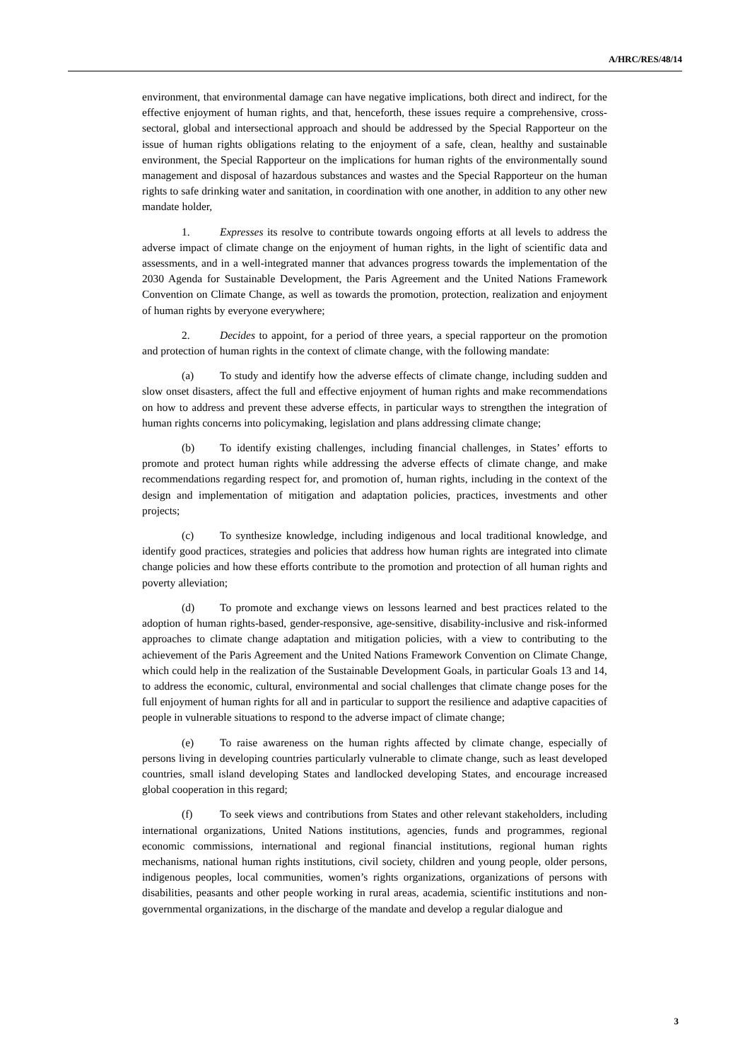A/HRC/RES/48/14
environment, that environmental damage can have negative implications, both direct and indirect, for the effective enjoyment of human rights, and that, henceforth, these issues require a comprehensive, cross-sectoral, global and intersectional approach and should be addressed by the Special Rapporteur on the issue of human rights obligations relating to the enjoyment of a safe, clean, healthy and sustainable environment, the Special Rapporteur on the implications for human rights of the environmentally sound management and disposal of hazardous substances and wastes and the Special Rapporteur on the human rights to safe drinking water and sanitation, in coordination with one another, in addition to any other new mandate holder,
1. Expresses its resolve to contribute towards ongoing efforts at all levels to address the adverse impact of climate change on the enjoyment of human rights, in the light of scientific data and assessments, and in a well-integrated manner that advances progress towards the implementation of the 2030 Agenda for Sustainable Development, the Paris Agreement and the United Nations Framework Convention on Climate Change, as well as towards the promotion, protection, realization and enjoyment of human rights by everyone everywhere;
2. Decides to appoint, for a period of three years, a special rapporteur on the promotion and protection of human rights in the context of climate change, with the following mandate:
(a) To study and identify how the adverse effects of climate change, including sudden and slow onset disasters, affect the full and effective enjoyment of human rights and make recommendations on how to address and prevent these adverse effects, in particular ways to strengthen the integration of human rights concerns into policymaking, legislation and plans addressing climate change;
(b) To identify existing challenges, including financial challenges, in States’ efforts to promote and protect human rights while addressing the adverse effects of climate change, and make recommendations regarding respect for, and promotion of, human rights, including in the context of the design and implementation of mitigation and adaptation policies, practices, investments and other projects;
(c) To synthesize knowledge, including indigenous and local traditional knowledge, and identify good practices, strategies and policies that address how human rights are integrated into climate change policies and how these efforts contribute to the promotion and protection of all human rights and poverty alleviation;
(d) To promote and exchange views on lessons learned and best practices related to the adoption of human rights-based, gender-responsive, age-sensitive, disability-inclusive and risk-informed approaches to climate change adaptation and mitigation policies, with a view to contributing to the achievement of the Paris Agreement and the United Nations Framework Convention on Climate Change, which could help in the realization of the Sustainable Development Goals, in particular Goals 13 and 14, to address the economic, cultural, environmental and social challenges that climate change poses for the full enjoyment of human rights for all and in particular to support the resilience and adaptive capacities of people in vulnerable situations to respond to the adverse impact of climate change;
(e) To raise awareness on the human rights affected by climate change, especially of persons living in developing countries particularly vulnerable to climate change, such as least developed countries, small island developing States and landlocked developing States, and encourage increased global cooperation in this regard;
(f) To seek views and contributions from States and other relevant stakeholders, including international organizations, United Nations institutions, agencies, funds and programmes, regional economic commissions, international and regional financial institutions, regional human rights mechanisms, national human rights institutions, civil society, children and young people, older persons, indigenous peoples, local communities, women’s rights organizations, organizations of persons with disabilities, peasants and other people working in rural areas, academia, scientific institutions and non-governmental organizations, in the discharge of the mandate and develop a regular dialogue and
3